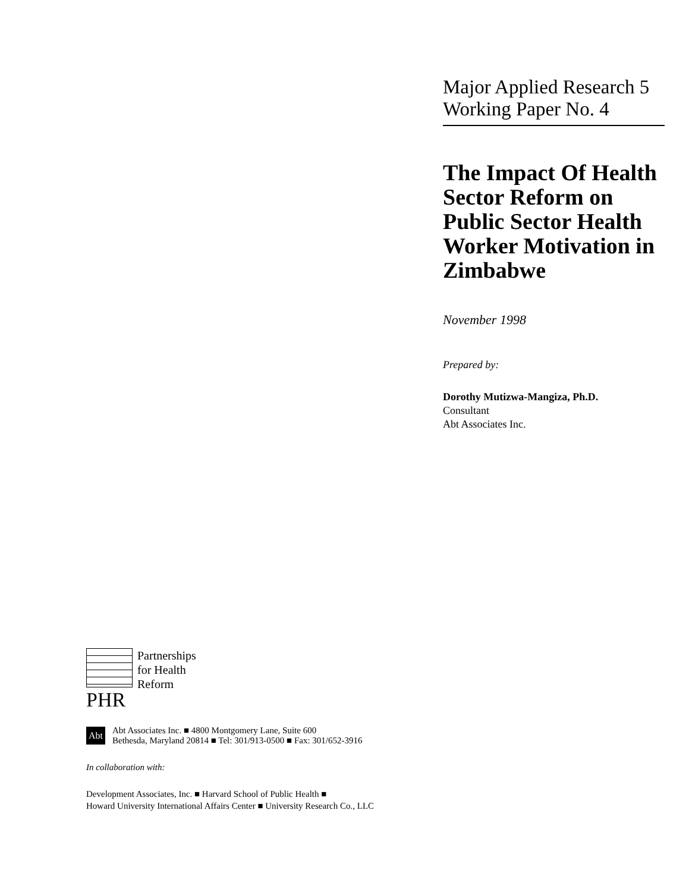Major Applied Research 5
Working Paper No. 4
The Impact Of Health Sector Reform on Public Sector Health Worker Motivation in Zimbabwe
November 1998
Prepared by:
Dorothy Mutizwa-Mangiza, Ph.D.
Consultant
Abt Associates Inc.
Partnerships
for Health
Reform
PHR
Abt
Abt Associates Inc. ■ 4800 Montgomery Lane, Suite 600
Bethesda, Maryland 20814 ■ Tel: 301/913-0500 ■ Fax: 301/652-3916
In collaboration with:
Development Associates, Inc. ■ Harvard School of Public Health ■
Howard University International Affairs Center ■ University Research Co., LLC